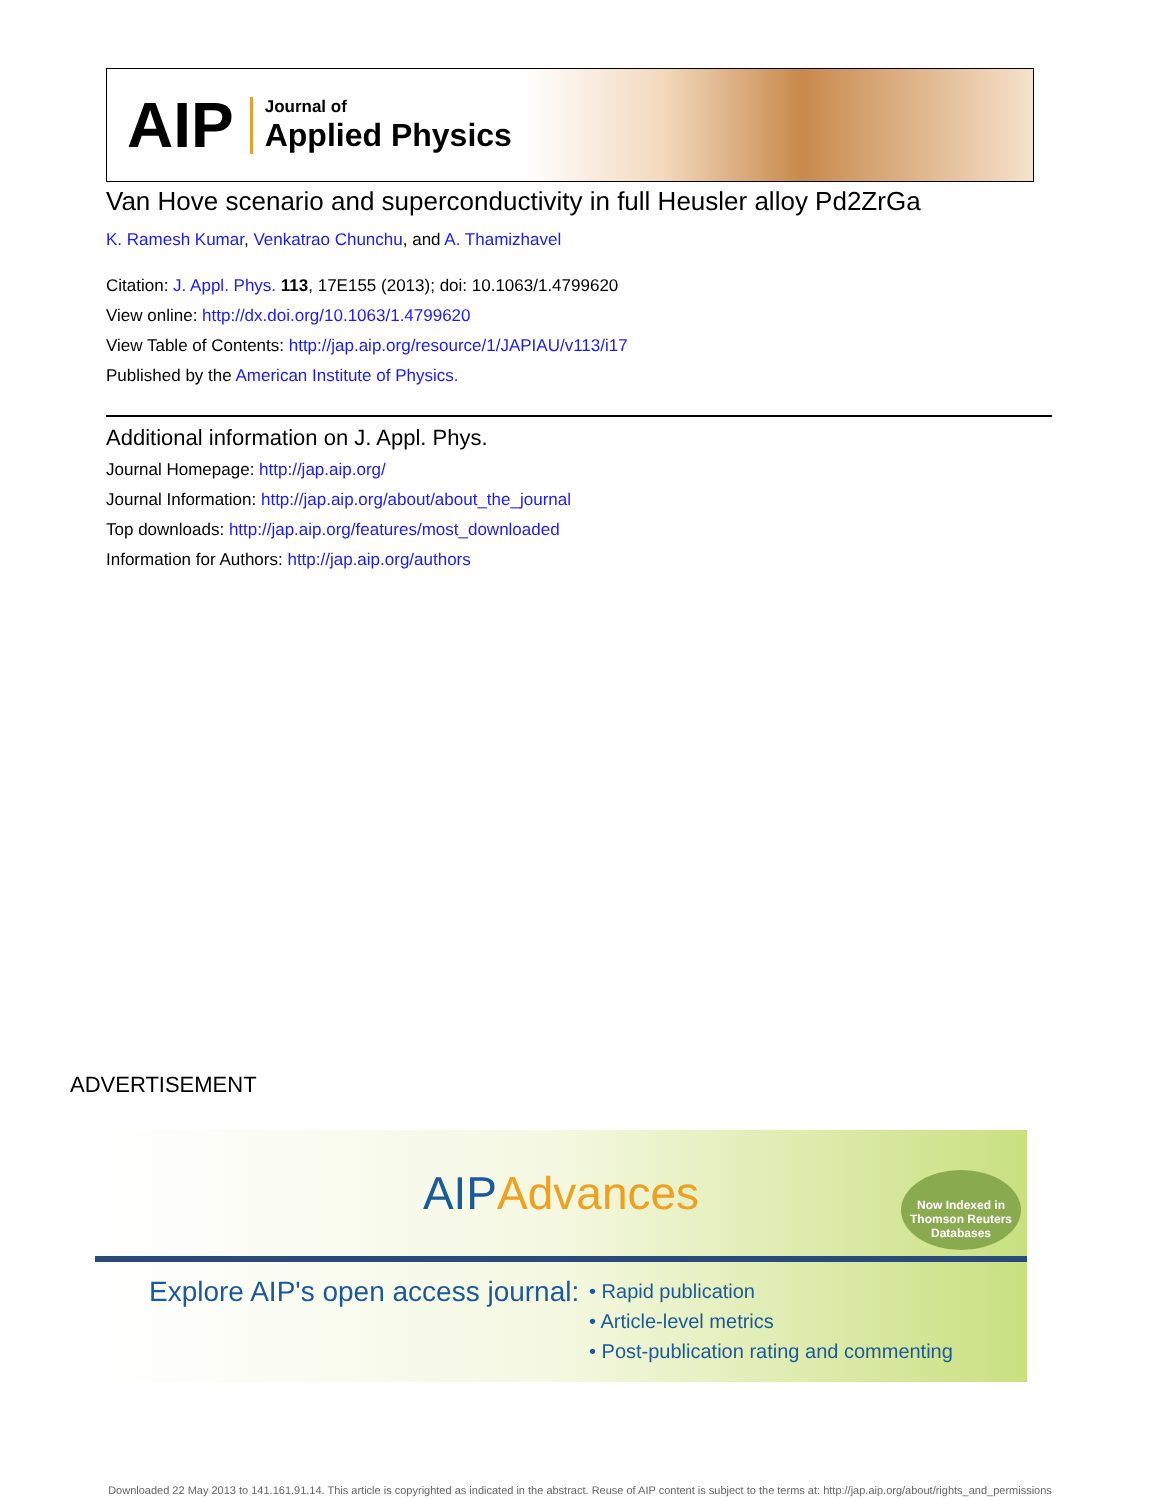AIP
Journal of
Applied Physics
Van Hove scenario and superconductivity in full Heusler alloy Pd2ZrGa
K. Ramesh Kumar, Venkatrao Chunchu, and A. Thamizhavel
Citation: J. Appl. Phys. 113, 17E155 (2013); doi: 10.1063/1.4799620
View online: http://dx.doi.org/10.1063/1.4799620
View Table of Contents: http://jap.aip.org/resource/1/JAPIAU/v113/i17
Published by the American Institute of Physics.
Additional information on J. Appl. Phys.
Journal Homepage: http://jap.aip.org/
Journal Information: http://jap.aip.org/about/about_the_journal
Top downloads: http://jap.aip.org/features/most_downloaded
Information for Authors: http://jap.aip.org/authors
ADVERTISEMENT
AIP Advances
Now Indexed in Thomson Reuters Databases
Explore AIP's open access journal:
• Rapid publication
• Article-level metrics
• Post-publication rating and commenting
Downloaded 22 May 2013 to 141.161.91.14. This article is copyrighted as indicated in the abstract. Reuse of AIP content is subject to the terms at: http://jap.aip.org/about/rights_and_permissions